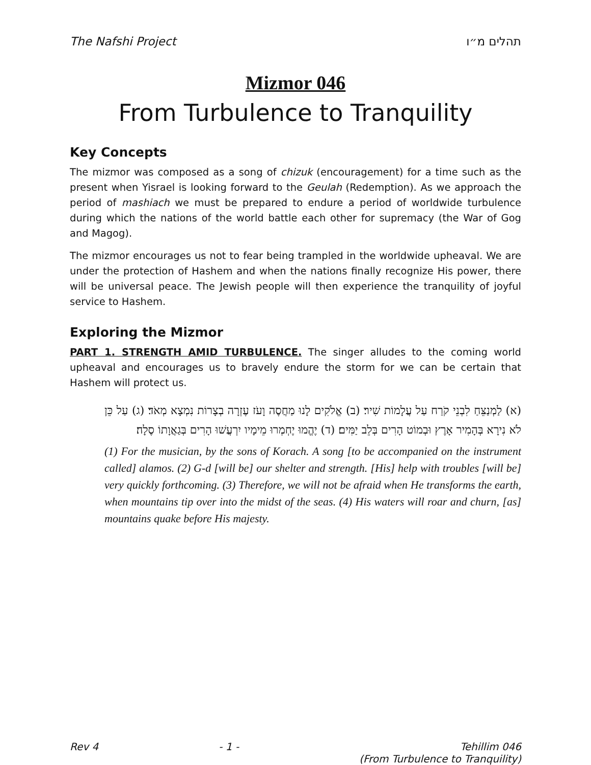The Nafshi Project תהלים מ״ו
Mizmor 046
From Turbulence to Tranquility
Key Concepts
The mizmor was composed as a song of chizuk (encouragement) for a time such as the present when Yisrael is looking forward to the Geulah (Redemption). As we approach the period of mashiach we must be prepared to endure a period of worldwide turbulence during which the nations of the world battle each other for supremacy (the War of Gog and Magog).
The mizmor encourages us not to fear being trampled in the worldwide upheaval. We are under the protection of Hashem and when the nations finally recognize His power, there will be universal peace. The Jewish people will then experience the tranquility of joyful service to Hashem.
Exploring the Mizmor
PART 1. STRENGTH AMID TURBULENCE. The singer alludes to the coming world upheaval and encourages us to bravely endure the storm for we can be certain that Hashem will protect us.
(א) לַמְנַצֵּחַ לִבְנֵי קֹרַח עַל עֲלָמוֹת שִׁיר׃ (ב) אֱלֹקִים לָנוּ מַחֲסֶה וָעֹז עֶזְרָה בְצָרוֹת נִמְצָא מְאֹד׃ (ג) עַל כֵּן לֹא נִירָא בְּהָמִיר אָרֶץ וּבְמוֹט הָרִים בְּלֵב יַמִּים׃ (ד) יֶהֱמוּ יֶחְמְרוּ מֵימָיו יִרְעֲשׁוּ הָרִים בְּגַאֲוָתוֹ סֶלָה׃
(1) For the musician, by the sons of Korach. A song [to be accompanied on the instrument called] alamos. (2) G-d [will be] our shelter and strength. [His] help with troubles [will be] very quickly forthcoming. (3) Therefore, we will not be afraid when He transforms the earth, when mountains tip over into the midst of the seas. (4) His waters will roar and churn, [as] mountains quake before His majesty.
Rev 4 - 1 - Tehillim 046
(From Turbulence to Tranquility)